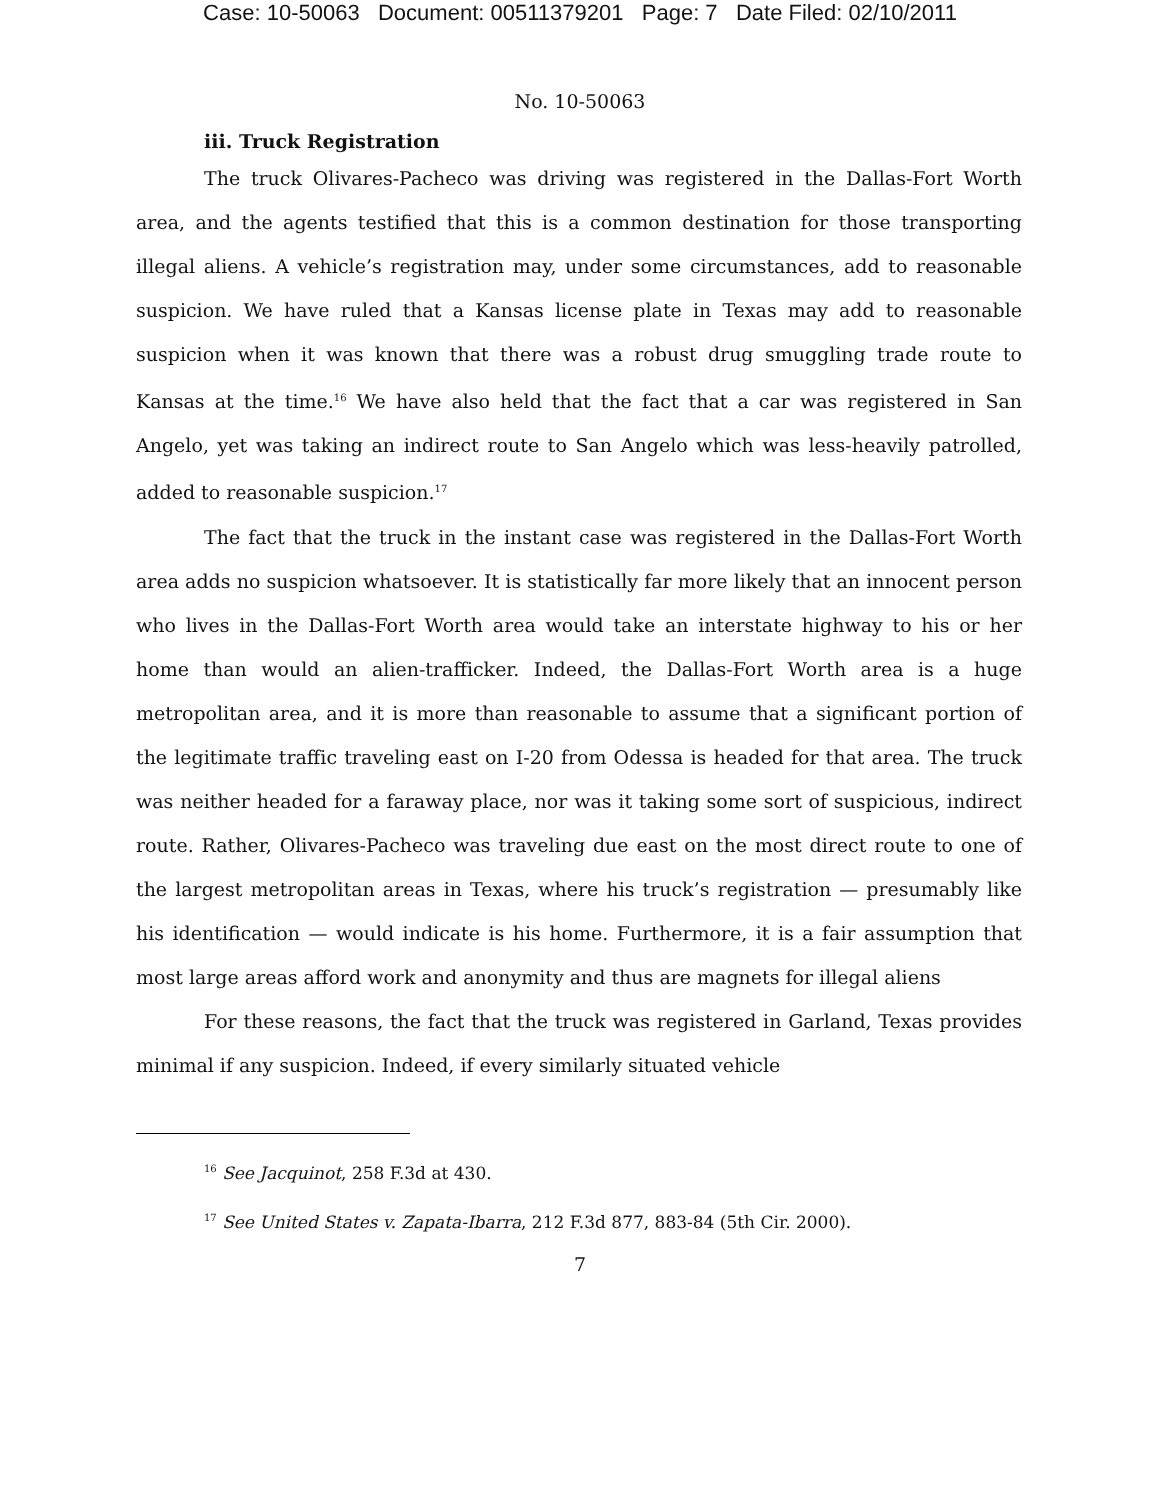Case: 10-50063 Document: 00511379201 Page: 7 Date Filed: 02/10/2011
No. 10-50063
iii. Truck Registration
The truck Olivares-Pacheco was driving was registered in the Dallas-Fort Worth area, and the agents testified that this is a common destination for those transporting illegal aliens. A vehicle’s registration may, under some circumstances, add to reasonable suspicion. We have ruled that a Kansas license plate in Texas may add to reasonable suspicion when it was known that there was a robust drug smuggling trade route to Kansas at the time.<sup>16</sup> We have also held that the fact that a car was registered in San Angelo, yet was taking an indirect route to San Angelo which was less-heavily patrolled, added to reasonable suspicion.<sup>17</sup>
The fact that the truck in the instant case was registered in the Dallas-Fort Worth area adds no suspicion whatsoever. It is statistically far more likely that an innocent person who lives in the Dallas-Fort Worth area would take an interstate highway to his or her home than would an alien-trafficker. Indeed, the Dallas-Fort Worth area is a huge metropolitan area, and it is more than reasonable to assume that a significant portion of the legitimate traffic traveling east on I-20 from Odessa is headed for that area. The truck was neither headed for a faraway place, nor was it taking some sort of suspicious, indirect route. Rather, Olivares-Pacheco was traveling due east on the most direct route to one of the largest metropolitan areas in Texas, where his truck’s registration — presumably like his identification — would indicate is his home. Furthermore, it is a fair assumption that most large areas afford work and anonymity and thus are magnets for illegal aliens
For these reasons, the fact that the truck was registered in Garland, Texas provides minimal if any suspicion. Indeed, if every similarly situated vehicle
<sup>16</sup> See Jacquinot, 258 F.3d at 430.
<sup>17</sup> See United States v. Zapata-Ibarra, 212 F.3d 877, 883-84 (5th Cir. 2000).
7